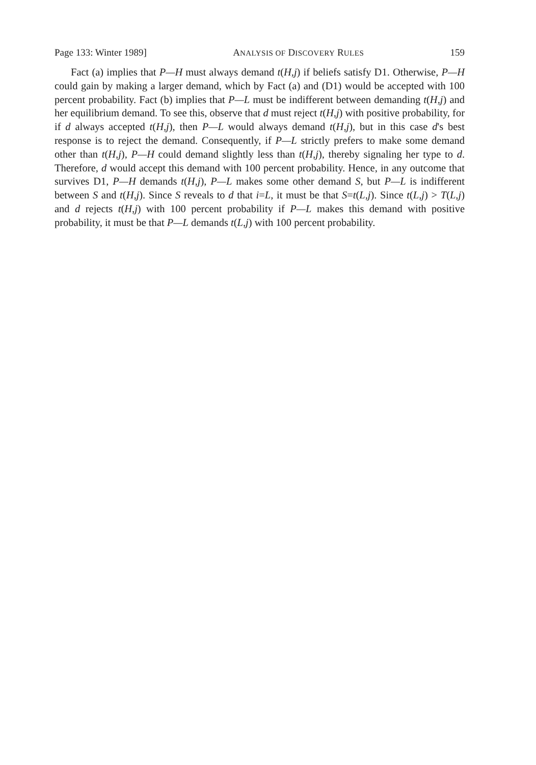Page 133: Winter 1989] ANALYSIS OF DISCOVERY RULES 159
Fact (a) implies that P—H must always demand t(H,j) if beliefs satisfy D1. Otherwise, P—H could gain by making a larger demand, which by Fact (a) and (D1) would be accepted with 100 percent probability. Fact (b) implies that P—L must be indifferent between demanding t(H,j) and her equilibrium demand. To see this, observe that d must reject t(H,j) with positive probability, for if d always accepted t(H,j), then P—L would always demand t(H,j), but in this case d's best response is to reject the demand. Consequently, if P—L strictly prefers to make some demand other than t(H,j), P—H could demand slightly less than t(H,j), thereby signaling her type to d. Therefore, d would accept this demand with 100 percent probability. Hence, in any outcome that survives D1, P—H demands t(H,j), P—L makes some other demand S, but P—L is indifferent between S and t(H,j). Since S reveals to d that i=L, it must be that S=t(L,j). Since t(L,j) > T(L,j) and d rejects t(H,j) with 100 percent probability if P—L makes this demand with positive probability, it must be that P—L demands t(L,j) with 100 percent probability.